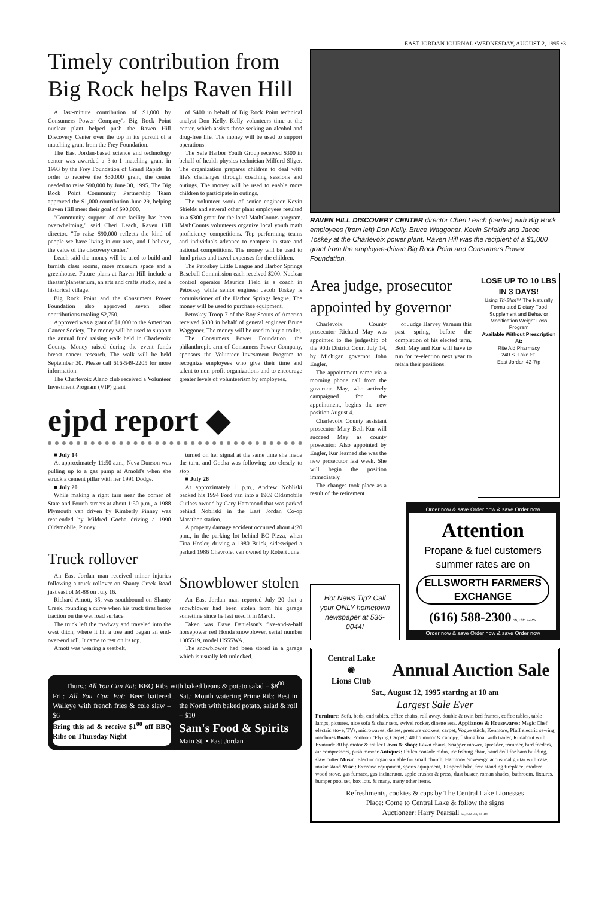EAST JORDAN JOURNAL •WEDNESDAY, AUGUST 2, 1995 •3
Timely contribution from Big Rock helps Raven Hill
A last-minute contribution of $1,000 by Consumers Power Company's Big Rock Point nuclear plant helped push the Raven Hill Discovery Center over the top in its pursuit of a matching grant from the Frey Foundation.
The East Jordan-based science and technology center was awarded a 3-to-1 matching grant in 1993 by the Frey Foundation of Grand Rapids. In order to receive the $30,000 grant, the center needed to raise $90,000 by June 30, 1995. The Big Rock Point Community Partnership Team approved the $1,000 contribution June 29, helping Raven Hill meet their goal of $90,000.
"Community support of our facility has been overwhelming," said Cheri Leach, Raven Hill director. "To raise $90,000 reflects the kind of people we have living in our area, and I believe, the value of the discovery center."
Leach said the money will be used to build and furnish class rooms, more museum space and a greenhouse. Future plans at Raven Hill include a theater/planetarium, an arts and crafts studio, and a historical village.
Big Rock Point and the Consumers Power Foundation also approved seven other contributions totaling $2,750.
Approved was a grant of $1,000 to the American Cancer Society. The money will be used to support the annual fund raising walk held in Charlevoix County. Money raised during the event funds breast cancer research. The walk will be held September 30. Please call 616-549-2205 for more information.
The Charlevoix Alano club received a Volunteer Investment Program (VIP) grant
of $400 in behalf of Big Rock Point technical analyst Don Kelly. Kelly volunteers time at the center, which assists those seeking an alcohol and drug-free life. The money will be used to support operations.
The Safe Harbor Youth Group received $300 in behalf of health physics technician Milford Sliger. The organization prepares children to deal with life's challenges through coaching sessions and outings. The money will be used to enable more children to participate in outings.
The volunteer work of senior engineer Kevin Shields and several other plant employees resulted in a $300 grant for the local MathCounts program. MathCounts volunteers organize local youth math proficiency competitions. Top performing teams and individuals advance to compete in state and national competitions. The money will be used to fund prizes and travel expenses for the children.
The Petoskey Little League and Harbor Springs Baseball Commission each received $200. Nuclear control operator Maurice Field is a coach in Petoskey while senior engineer Jacob Toskey is commissioner of the Harbor Springs league. The money will be used to purchase equipment.
Petoskey Troop 7 of the Boy Scouts of America received $300 in behalf of general engineer Bruce Waggoner. The money will be used to buy a trailer.
The Consumers Power Foundation, the philanthropic arm of Consumers Power Company, sponsors the Volunteer Investment Program to recognize employees who give their time and talent to non-profit organizations and to encourage greater levels of volunteerism by employees.
ejpd report ◆
■ July 14
At approximately 11:50 a.m., Neva Dunson was pulling up to a gas pump at Arnold's when she struck a cement pillar with her 1991 Dodge.
■ July 20
While making a right turn near the corner of State and Fourth streets at about 1:50 p.m., a 1988 Plymouth van driven by Kimberly Pinney was rear-ended by Mildred Gocha driving a 1990 Oldsmobile. Pinney
Truck rollover
An East Jordan man received minor injuries following a truck rollover on Shanty Creek Road just east of M-88 on July 16.
Richard Arnott, 35, was southbound on Shanty Creek, rounding a curve when his truck tires broke traction on the wet road surface.
The truck left the roadway and traveled into the west ditch, where it hit a tree and began an end-over-end roll. It came to rest on its top.
Arnott was wearing a seatbelt.
turned on her signal at the same time she made the turn, and Gocha was following too closely to stop.
■ July 26
At approximately 1 p.m., Andrew Nobliski backed his 1994 Ford van into a 1969 Oldsmobile Cutlass owned by Gary Hammond that was parked behind Nobliski in the East Jordan Co-op Marathon station.
A property damage accident occurred about 4:20 p.m., in the parking lot behind BC Pizza, when Tina Hosler, driving a 1980 Buick, sideswiped a parked 1986 Chevrolet van owned by Robert June.
Snowblower stolen
An East Jordan man reported July 20 that a snowblower had been stolen from his garage sometime since he last used it in March.
Taken was Dave Danielson's five-and-a-half horsepower red Honda snowblower, serial number 1305519, model HS55WA.
The snowblower had been stored in a garage which is usually left unlocked.
Thurs.: All You Can Eat: BBQ Ribs with baked beans & potato salad – $8<sup>00</sup>
Fri.: All You Can Eat: Beer battered Walleye with french fries & cole slaw – $6
Sat.: Mouth watering Prime Rib: Best in the North with baked potato, salad & roll – $10
Bring this ad & receive $1<sup>00</sup> off BBQ Ribs on Thursday Night
Sam's Food & Spirits
Main St. • East Jordan
RAVEN HILL DISCOVERY CENTER director Cheri Leach (center) with Big Rock employees (from left) Don Kelly, Bruce Waggoner, Kevin Shields and Jacob Toskey at the Charlevoix power plant. Raven Hill was the recipient of a $1,000 grant from the employee-driven Big Rock Point and Consumers Power Foundation.
Area judge, prosecutor appointed by governor
Charlevoix County prosecutor Richard May was appointed to the judgeship of the 90th District Court July 14, by Michigan governor John Engler.
The appointment came via a morning phone call from the governor. May, who actively campaigned for the appointment, begins the new position August 4.
Charlevoix County assistant prosecutor Mary Beth Kur will succeed May as county prosecutor. Also appointed by Engler, Kur learned she was the new prosecutor last week. She will begin the position immediately.
The changes took place as a result of the retirement
of Judge Harvey Varnum this past spring, before the completion of his elected term. Both May and Kur will have to run for re-election next year to retain their positions.
LOSE UP TO 10 LBS IN 3 DAYS!
Using Tri-Slim™ The Naturally Formulated Dietary Food Supplement and Behavior Modification Weight Loss Program
Available Without Prescription At:
Rite Aid Pharmacy
240 S. Lake St.
East Jordan 42-7tp
Hot News Tip? Call your ONLY hometown newspaper at 536-0044!
Order now & save Order now & save Order now
Attention
Propane & fuel customers summer rates are on
ELLSWORTH FARMERS EXCHANGE
(616) 588-2300 50, c32, 44-2tc
Order now & save Order now & save Order now
Central Lake
◉
Lions Club
Annual Auction Sale
Sat., August 12, 1995 starting at 10 am
Largest Sale Ever
Furniture: Sofa, beds, end tables, office chairs, roll away, double & twin bed frames, coffee tables, table lamps, pictures, nice sofa & chair sets, swivel rocker, dinette sets. Appliances & Housewares: Magic Chef electric stove, TVs, microwaves, dishes, pressure cookers, carpet, Vogue stitch, Kenmore, Pfaff electric sewing machines Boats: Pontoon "Flying Carpet," 40 hp motor & canopy, fishing boat with trailer, Runabout with Evinrude 30 hp motor & trailer Lawn & Shop: Lawn chairs, Snapper mower, spreader, trimmer, bird feeders, air compressors, push mower Antiques: Philco console radio, ice fishing chair, hand drill for barn building, slaw cutter Music: Electric organ suitable for small church, Harmony Sovereign acoustical guitar with case, music stand Misc.: Exercise equipment, sports equipment, 10 speed bike, free standing fireplace, modern wood stove, gas furnace, gas incinerator, apple crusher & press, dust buster, roman shades, bathroom, fixtures, bumper pool set, box lots, & many, many other items.
Refreshments, cookies & caps by The Central Lake Lionesses
Place: Come to Central Lake & follow the signs
Auctioneer: Harry Pearsall 50, c32, 34, 44-1tc